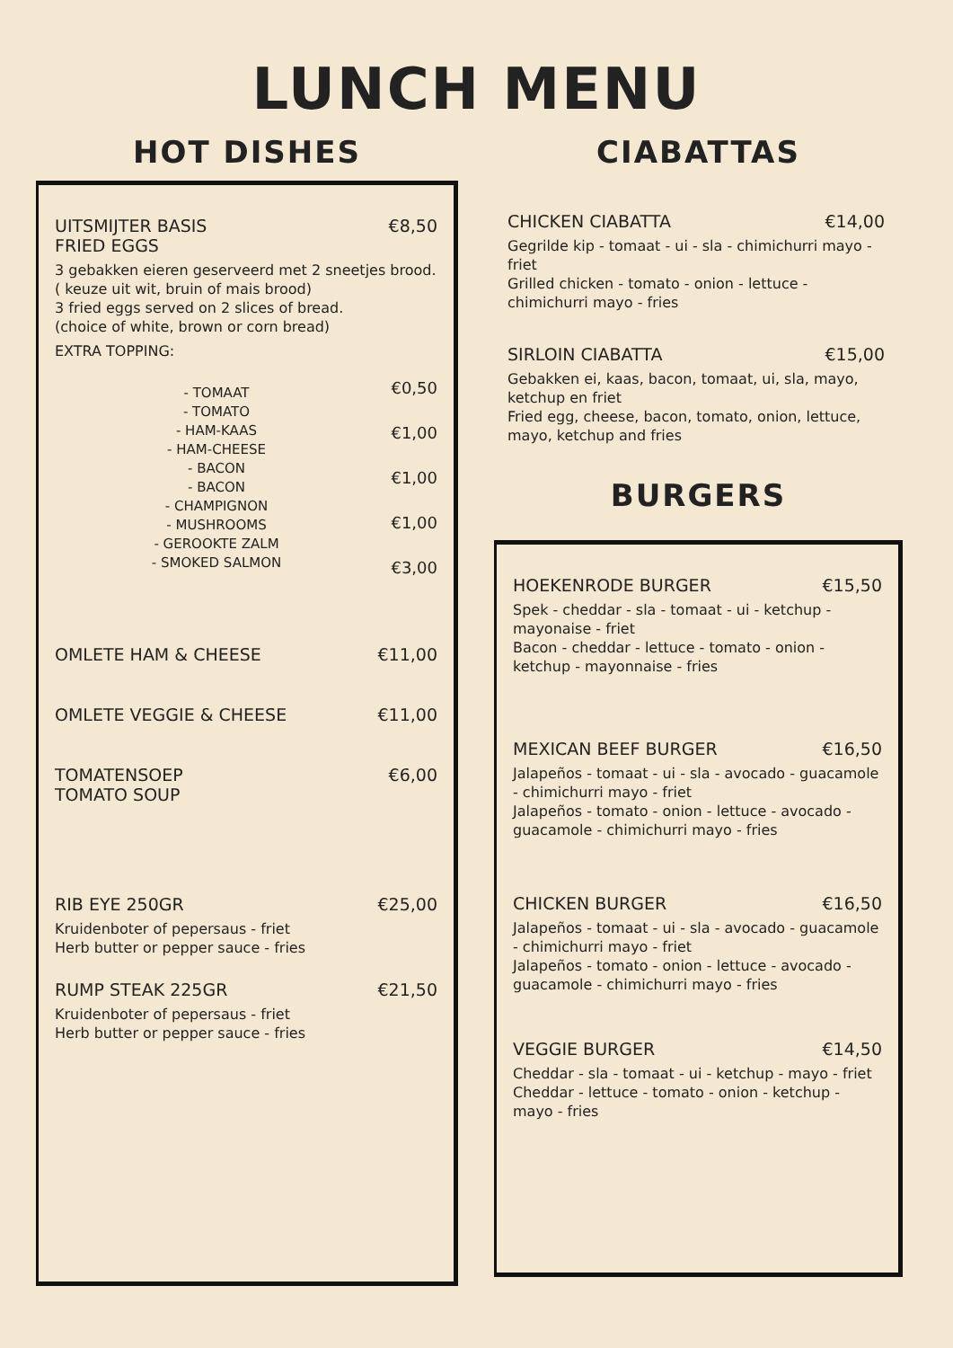LUNCH MENU
HOT DISHES
UITSMIJTER BASIS
FRIED EGGS €8,50
3 gebakken eieren geserveerd met 2 sneetjes brood.
( keuze uit wit, bruin of mais brood)
3 fried eggs served on 2 slices of bread.
(choice of white, brown or corn bread)
EXTRA TOPPING:
- TOMAAT
- TOMATO
- HAM-KAAS
- HAM-CHEESE
- BACON
- BACON
- CHAMPIGNON
- MUSHROOMS
- GEROOKTE ZALM
- SMOKED SALMON
€0,50
€1,00
€1,00
€1,00
€3,00
OMLETE HAM & CHEESE €11,00
OMLETE VEGGIE & CHEESE €11,00
TOMATENSOEP
TOMATO SOUP €6,00
RIB EYE 250GR €25,00
Kruidenboter of pepersaus - friet
Herb butter or pepper sauce - fries
RUMP STEAK 225GR €21,50
Kruidenboter of pepersaus - friet
Herb butter or pepper sauce - fries
CIABATTAS
CHICKEN CIABATTA €14,00
Gegrilde kip - tomaat - ui - sla - chimichurri mayo - friet
Grilled chicken - tomato - onion - lettuce - chimichurri mayo - fries
SIRLOIN CIABATTA €15,00
Gebakken ei, kaas, bacon, tomaat, ui, sla, mayo, ketchup en friet
Fried egg, cheese, bacon, tomato, onion, lettuce, mayo, ketchup and fries
BURGERS
HOEKENRODE BURGER €15,50
Spek - cheddar - sla - tomaat - ui - ketchup - mayonaise - friet
Bacon - cheddar - lettuce - tomato - onion - ketchup - mayonnaise - fries
MEXICAN BEEF BURGER €16,50
Jalapeños - tomaat - ui - sla - avocado - guacamole - chimichurri mayo - friet
Jalapeños - tomato - onion - lettuce - avocado - guacamole - chimichurri mayo - fries
CHICKEN BURGER €16,50
Jalapeños - tomaat - ui - sla - avocado - guacamole - chimichurri mayo - friet
Jalapeños - tomato - onion - lettuce - avocado - guacamole - chimichurri mayo - fries
VEGGIE BURGER €14,50
Cheddar - sla - tomaat - ui - ketchup - mayo - friet
Cheddar - lettuce - tomato - onion - ketchup - mayo - fries